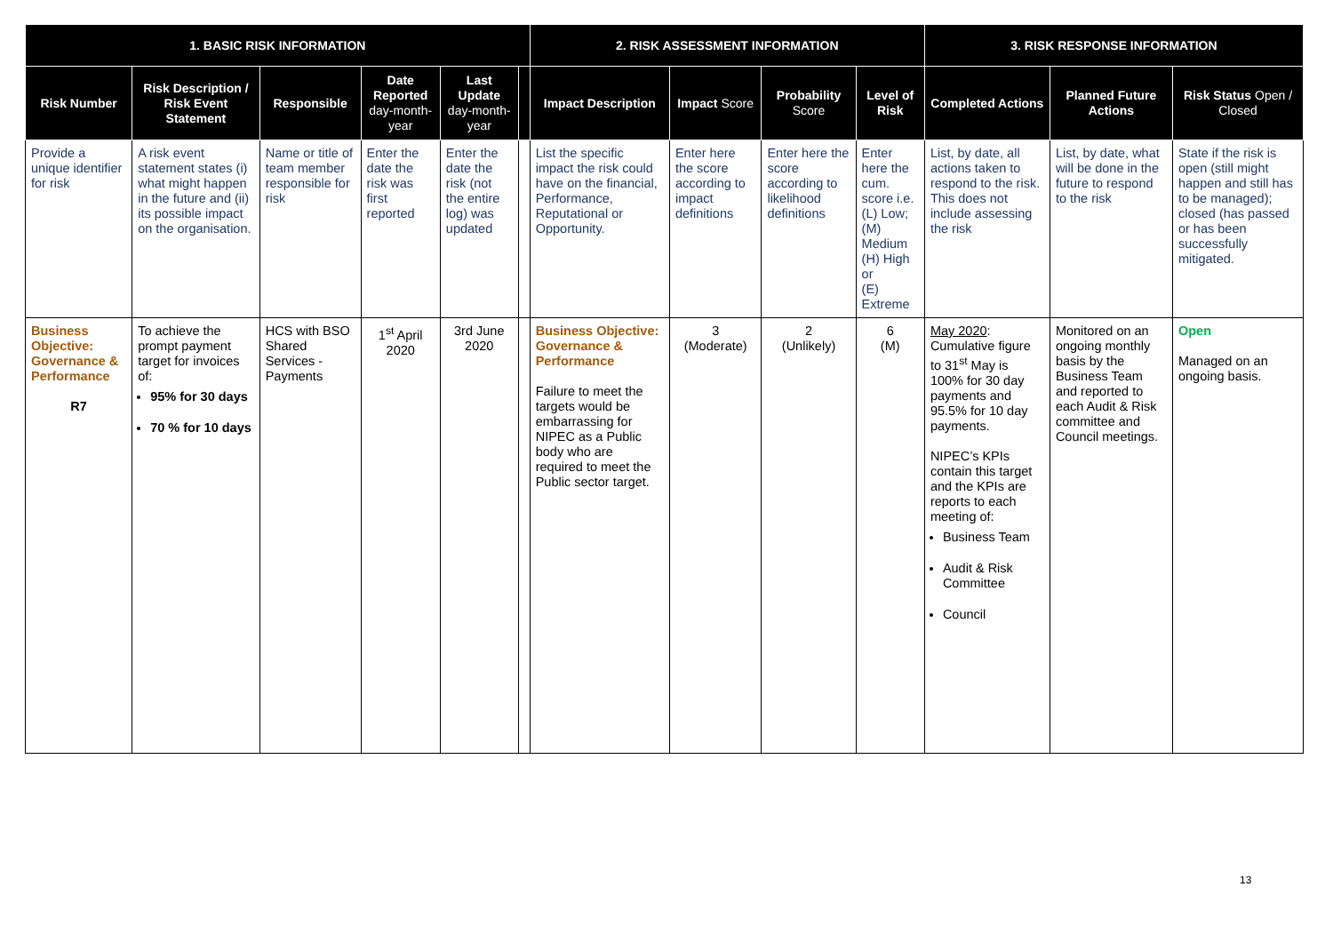| 1. BASIC RISK INFORMATION | | | | | | 2. RISK ASSESSMENT INFORMATION | | | | 3. RISK RESPONSE INFORMATION | | |
| --- | --- | --- | --- | --- | --- | --- | --- | --- | --- | --- | --- | --- |
| Risk Number | Risk Description / Risk Event Statement | Responsible | Date Reported day-month-year | Last Update day-month-year | | Impact Description | Impact Score | Probability Score | Level of Risk | Completed Actions | Planned Future Actions | Risk Status Open / Closed |
| Provide a unique identifier for risk | A risk event statement states (i) what might happen in the future and (ii) its possible impact on the organisation. | Name or title of team member responsible for risk | Enter the date the risk was first reported | Enter the date the risk (not the entire log) was updated | | List the specific impact the risk could have on the financial, Performance, Reputational or Opportunity. | Enter here the score according to impact definitions | Enter here the score according to likelihood definitions | Enter here the cum. score i.e. (L) Low; (M) Medium (H) High or (E) Extreme | List, by date, all actions taken to respond to the risk. This does not include assessing the risk | List, by date, what will be done in the future to respond to the risk | State if the risk is open (still might happen and still has to be managed); closed (has passed or has been successfully mitigated. |
| Business Objective: Governance & Performance R7 | To achieve the prompt payment target for invoices of: 95% for 30 days 70 % for 10 days | HCS with BSO Shared Services - Payments | 1<sup>st</sup> April 2020 | 3rd June 2020 | | Business Objective: Governance & Performance Failure to meet the targets would be embarrassing for NIPEC as a Public body who are required to meet the Public sector target. | 3 (Moderate) | 2 (Unlikely) | 6 (M) | May 2020 : Cumulative figure to 31<sup>st</sup> May is 100% for 30 day payments and 95.5% for 10 day payments. NIPEC’s KPIs contain this target and the KPIs are reports to each meeting of: Business Team Audit & Risk Committee Council | Monitored on an ongoing monthly basis by the Business Team and reported to each Audit & Risk committee and Council meetings. | Open Managed on an ongoing basis. |
13